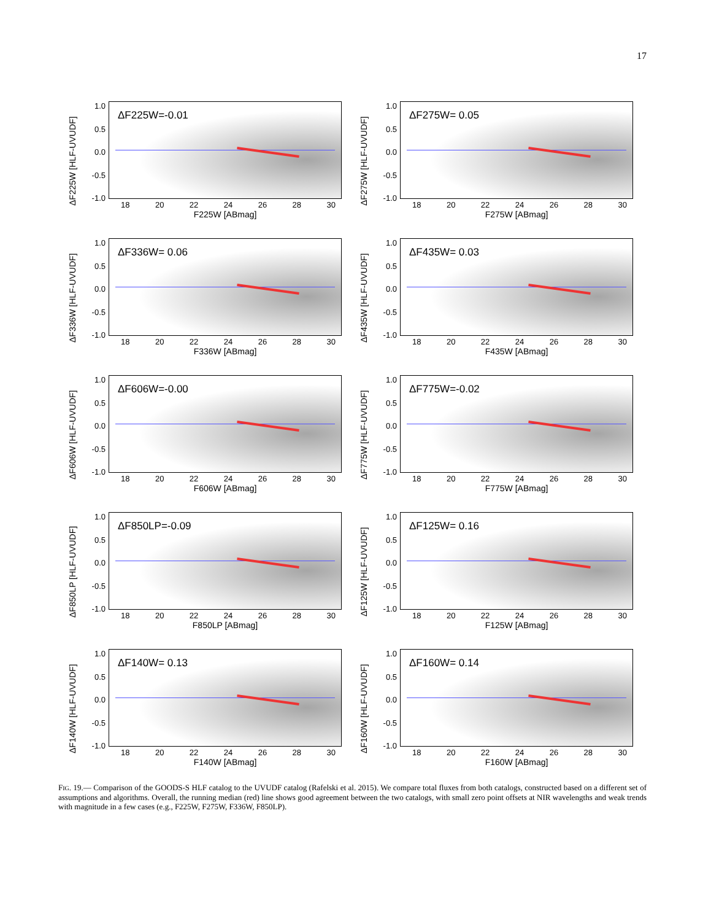17
ΔF225W [HLF-UVUDF]
1.0
0.5
0.0
-0.5
-1.0
ΔF225W=-0.01
18 20 22 24 26 28 30
F225W [ABmag]
ΔF275W [HLF-UVUDF]
1.0
0.5
0.0
-0.5
-1.0
ΔF275W= 0.05
18 20 22 24 26 28 30
F275W [ABmag]
ΔF336W [HLF-UVUDF]
1.0
0.5
0.0
-0.5
-1.0
ΔF336W= 0.06
18 20 22 24 26 28 30
F336W [ABmag]
ΔF435W [HLF-UVUDF]
1.0
0.5
0.0
-0.5
-1.0
ΔF435W= 0.03
18 20 22 24 26 28 30
F435W [ABmag]
ΔF606W [HLF-UVUDF]
1.0
0.5
0.0
-0.5
-1.0
ΔF606W=-0.00
18 20 22 24 26 28 30
F606W [ABmag]
ΔF775W [HLF-UVUDF]
1.0
0.5
0.0
-0.5
-1.0
ΔF775W=-0.02
18 20 22 24 26 28 30
F775W [ABmag]
ΔF850LP [HLF-UVUDF]
1.0
0.5
0.0
-0.5
-1.0
ΔF850LP=-0.09
18 20 22 24 26 28 30
F850LP [ABmag]
ΔF125W [HLF-UVUDF]
1.0
0.5
0.0
-0.5
-1.0
ΔF125W= 0.16
18 20 22 24 26 28 30
F125W [ABmag]
ΔF140W [HLF-UVUDF]
1.0
0.5
0.0
-0.5
-1.0
ΔF140W= 0.13
18 20 22 24 26 28 30
F140W [ABmag]
ΔF160W [HLF-UVUDF]
1.0
0.5
0.0
-0.5
-1.0
ΔF160W= 0.14
18 20 22 24 26 28 30
F160W [ABmag]
FIG. 19.— Comparison of the GOODS-S HLF catalog to the UVUDF catalog (Rafelski et al. 2015). We compare total fluxes from both catalogs, constructed based on a different set of assumptions and algorithms. Overall, the running median (red) line shows good agreement between the two catalogs, with small zero point offsets at NIR wavelengths and weak trends with magnitude in a few cases (e.g., F225W, F275W, F336W, F850LP).